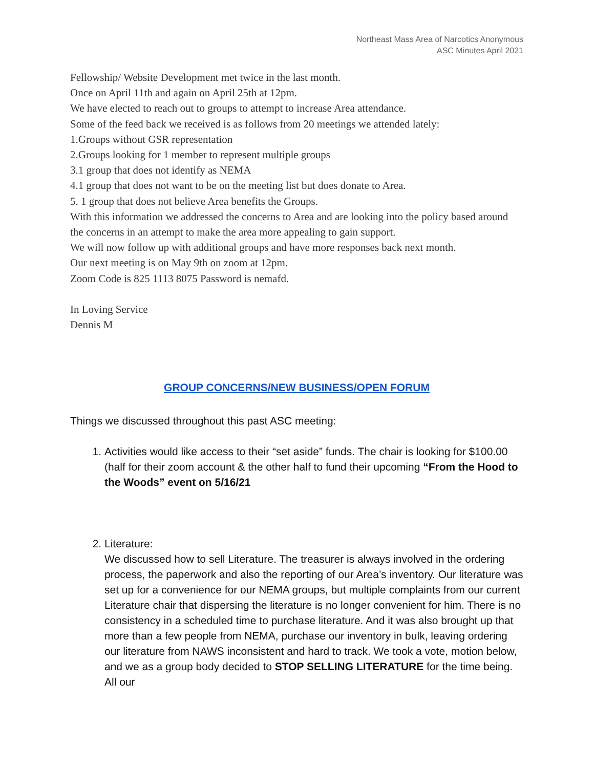Northeast Mass Area of Narcotics Anonymous
ASC Minutes April 2021
Fellowship/ Website Development met twice in the last month.
Once on April 11th and again on April 25th at 12pm.
We have elected to reach out to groups to attempt to increase Area attendance.
Some of the feed back we received is as follows from 20 meetings we attended lately:
1.Groups without GSR representation
2.Groups looking for 1 member to represent multiple groups
3.1 group that does not identify as NEMA
4.1 group that does not want to be on the meeting list but does donate to Area.
5. 1 group that does not believe Area benefits the Groups.
With this information we addressed the concerns to Area and are looking into the policy based around the concerns in an attempt to make the area more appealing to gain support.
We will now follow up with additional groups and have more responses back next month.
Our next meeting is on May 9th on zoom at 12pm.
Zoom Code is 825 1113 8075 Password is nemafd.
In Loving Service
Dennis M
GROUP CONCERNS/NEW BUSINESS/OPEN FORUM
Things we discussed throughout this past ASC meeting:
1. Activities would like access to their “set aside” funds. The chair is looking for $100.00 (half for their zoom account & the other half to fund their upcoming “From the Hood to the Woods” event on 5/16/21
2. Literature:
We discussed how to sell Literature. The treasurer is always involved in the ordering process, the paperwork and also the reporting of our Area’s inventory. Our literature was set up for a convenience for our NEMA groups, but multiple complaints from our current Literature chair that dispersing the literature is no longer convenient for him. There is no consistency in a scheduled time to purchase literature. And it was also brought up that more than a few people from NEMA, purchase our inventory in bulk, leaving ordering our literature from NAWS inconsistent and hard to track. We took a vote, motion below, and we as a group body decided to STOP SELLING LITERATURE for the time being. All our